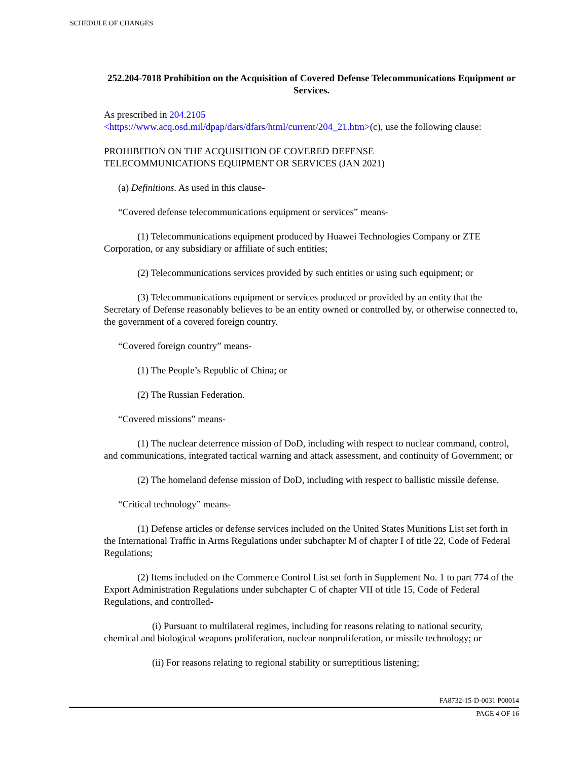SCHEDULE OF CHANGES
252.204-7018 Prohibition on the Acquisition of Covered Defense Telecommunications Equipment or Services.
As prescribed in 204.2105
<https://www.acq.osd.mil/dpap/dars/dfars/html/current/204_21.htm>(c), use the following clause:
PROHIBITION ON THE ACQUISITION OF COVERED DEFENSE
TELECOMMUNICATIONS EQUIPMENT OR SERVICES (JAN 2021)
(a) Definitions. As used in this clause-
“Covered defense telecommunications equipment or services” means-
(1) Telecommunications equipment produced by Huawei Technologies Company or ZTE Corporation, or any subsidiary or affiliate of such entities;
(2) Telecommunications services provided by such entities or using such equipment; or
(3) Telecommunications equipment or services produced or provided by an entity that the Secretary of Defense reasonably believes to be an entity owned or controlled by, or otherwise connected to, the government of a covered foreign country.
“Covered foreign country” means-
(1) The People’s Republic of China; or
(2) The Russian Federation.
“Covered missions” means-
(1) The nuclear deterrence mission of DoD, including with respect to nuclear command, control, and communications, integrated tactical warning and attack assessment, and continuity of Government; or
(2) The homeland defense mission of DoD, including with respect to ballistic missile defense.
“Critical technology” means-
(1) Defense articles or defense services included on the United States Munitions List set forth in the International Traffic in Arms Regulations under subchapter M of chapter I of title 22, Code of Federal Regulations;
(2) Items included on the Commerce Control List set forth in Supplement No. 1 to part 774 of the Export Administration Regulations under subchapter C of chapter VII of title 15, Code of Federal Regulations, and controlled-
(i) Pursuant to multilateral regimes, including for reasons relating to national security, chemical and biological weapons proliferation, nuclear nonproliferation, or missile technology; or
(ii) For reasons relating to regional stability or surreptitious listening;
FA8732-15-D-0031 P00014
PAGE 4 OF 16